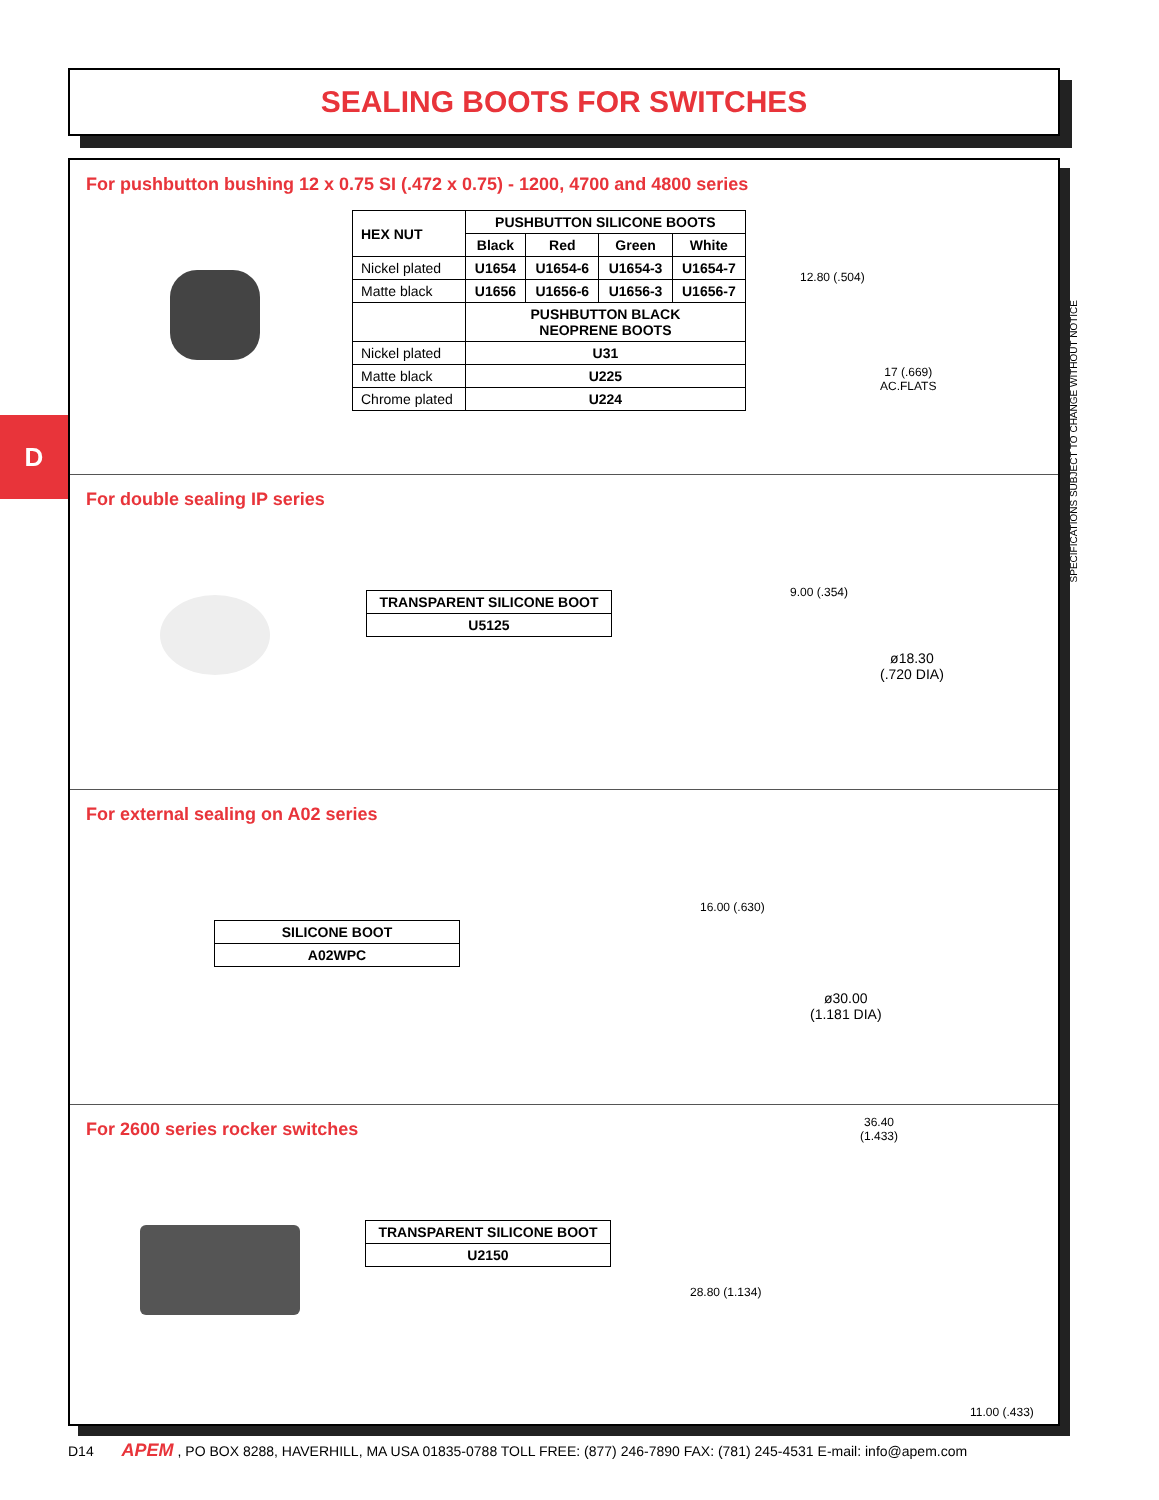SEALING BOOTS FOR SWITCHES
D
For pushbutton bushing 12 x 0.75 SI (.472 x 0.75) - 1200, 4700 and 4800 series
| HEX NUT | PUSHBUTTON SILICONE BOOTS | | | |
| --- | --- | --- | --- | --- |
| | Black | Red | Green | White |
| Nickel plated | U1654 | U1654-6 | U1654-3 | U1654-7 |
| Matte black | U1656 | U1656-6 | U1656-3 | U1656-7 |
| | PUSHBUTTON BLACK NEOPRENE BOOTS | | | |
| Nickel plated | U31 | | | |
| Matte black | U225 | | | |
| Chrome plated | U224 | | | |
12.80 (.504)
17 (.669)
AC.FLATS
For double sealing IP series
| TRANSPARENT SILICONE BOOT |
| --- |
| U5125 |
9.00 (.354)
ø18.30
(.720 DIA)
For external sealing on A02 series
| SILICONE BOOT |
| --- |
| A02WPC |
16.00 (.630)
ø30.00
(1.181 DIA)
For 2600 series rocker switches
| TRANSPARENT SILICONE BOOT |
| --- |
| U2150 |
36.40
(1.433)
28.80 (1.134)
11.00 (.433)
SPECIFICATIONS SUBJECT TO CHANGE WITHOUT NOTICE
D14 APEM, PO BOX 8288, HAVERHILL, MA USA 01835-0788 TOLL FREE: (877) 246-7890 FAX: (781) 245-4531 E-mail: info@apem.com